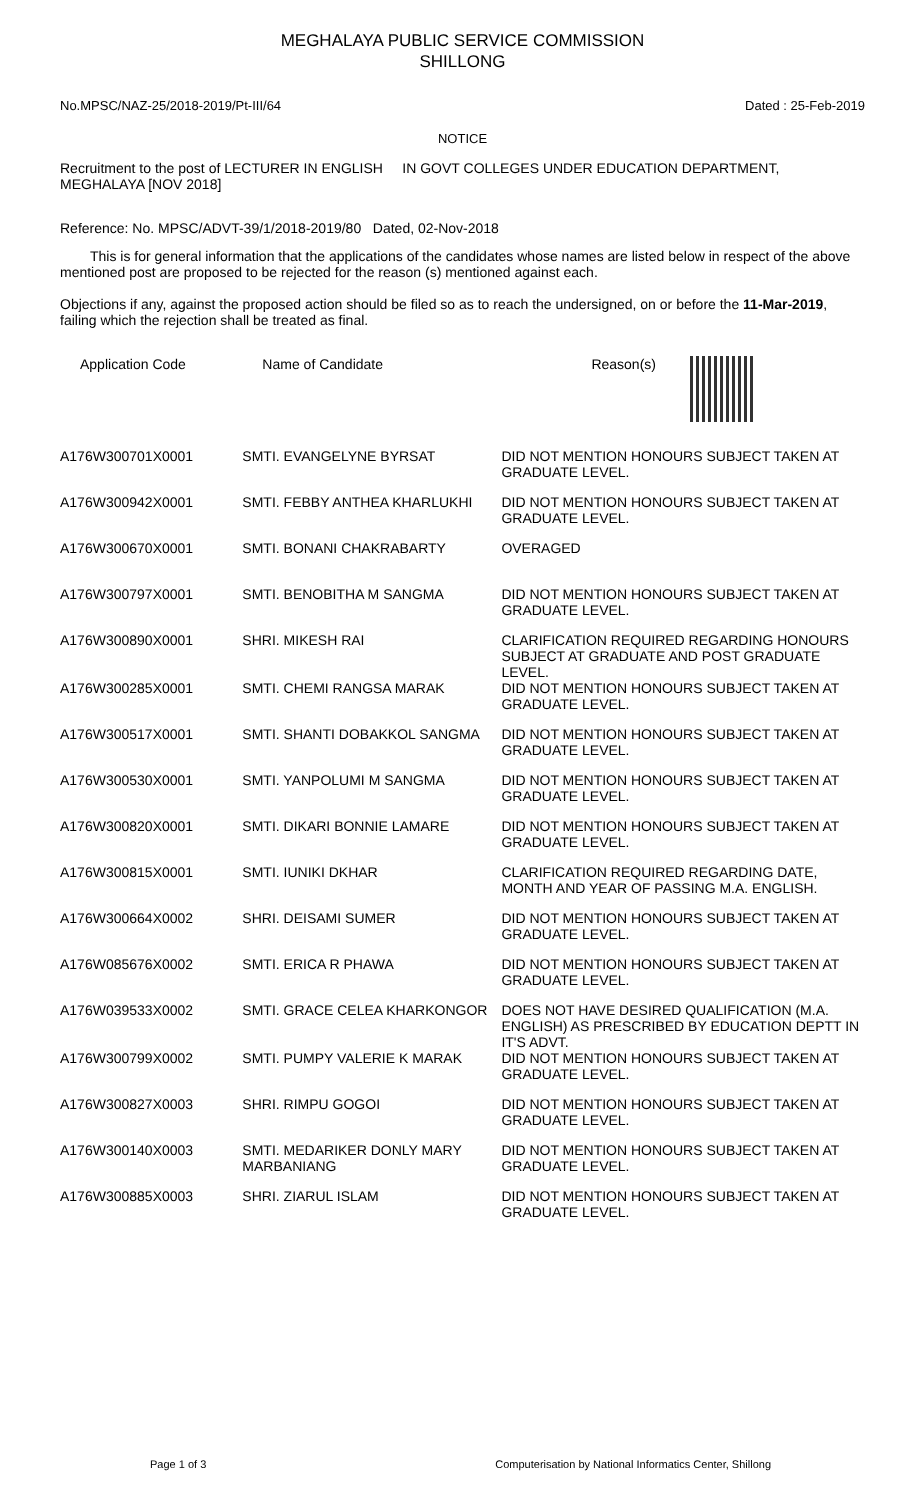MEGHALAYA PUBLIC SERVICE COMMISSION
SHILLONG
No.MPSC/NAZ-25/2018-2019/Pt-III/64 Dated : 25-Feb-2019
NOTICE
Recruitment to the post of LECTURER IN ENGLISH IN GOVT COLLEGES UNDER EDUCATION DEPARTMENT, MEGHALAYA [NOV 2018]
Reference: No. MPSC/ADVT-39/1/2018-2019/80 Dated, 02-Nov-2018
This is for general information that the applications of the candidates whose names are listed below in respect of the above mentioned post are proposed to be rejected for the reason (s) mentioned against each.
Objections if any, against the proposed action should be filed so as to reach the undersigned, on or before the 11-Mar-2019, failing which the rejection shall be treated as final.
| Application Code | Name of Candidate | Reason(s) |
| --- | --- | --- |
| A176W300701X0001 | SMTI. EVANGELYNE BYRSAT | DID NOT MENTION HONOURS SUBJECT TAKEN AT GRADUATE LEVEL. |
| A176W300942X0001 | SMTI. FEBBY ANTHEA KHARLUKHI | DID NOT MENTION HONOURS SUBJECT TAKEN AT GRADUATE LEVEL. |
| A176W300670X0001 | SMTI. BONANI CHAKRABARTY | OVERAGED |
| A176W300797X0001 | SMTI. BENOBITHA M SANGMA | DID NOT MENTION HONOURS SUBJECT TAKEN AT GRADUATE LEVEL. |
| A176W300890X0001 | SHRI. MIKESH RAI | CLARIFICATION REQUIRED REGARDING HONOURS SUBJECT AT GRADUATE AND POST GRADUATE LEVEL. |
| A176W300285X0001 | SMTI. CHEMI RANGSA MARAK | DID NOT MENTION HONOURS SUBJECT TAKEN AT GRADUATE LEVEL. |
| A176W300517X0001 | SMTI. SHANTI DOBAKKOL SANGMA | DID NOT MENTION HONOURS SUBJECT TAKEN AT GRADUATE LEVEL. |
| A176W300530X0001 | SMTI. YANPOLUMI M SANGMA | DID NOT MENTION HONOURS SUBJECT TAKEN AT GRADUATE LEVEL. |
| A176W300820X0001 | SMTI. DIKARI BONNIE LAMARE | DID NOT MENTION HONOURS SUBJECT TAKEN AT GRADUATE LEVEL. |
| A176W300815X0001 | SMTI. IUNIKI DKHAR | CLARIFICATION REQUIRED REGARDING DATE, MONTH AND YEAR OF PASSING M.A. ENGLISH. |
| A176W300664X0002 | SHRI. DEISAMI SUMER | DID NOT MENTION HONOURS SUBJECT TAKEN AT GRADUATE LEVEL. |
| A176W085676X0002 | SMTI. ERICA R PHAWA | DID NOT MENTION HONOURS SUBJECT TAKEN AT GRADUATE LEVEL. |
| A176W039533X0002 | SMTI. GRACE CELEA KHARKONGOR | DOES NOT HAVE DESIRED QUALIFICATION (M.A. ENGLISH) AS PRESCRIBED BY EDUCATION DEPTT IN IT'S ADVT. |
| A176W300799X0002 | SMTI. PUMPY VALERIE K MARAK | DID NOT MENTION HONOURS SUBJECT TAKEN AT GRADUATE LEVEL. |
| A176W300827X0003 | SHRI. RIMPU GOGOI | DID NOT MENTION HONOURS SUBJECT TAKEN AT GRADUATE LEVEL. |
| A176W300140X0003 | SMTI. MEDARIKER DONLY MARY MARBANIANG | DID NOT MENTION HONOURS SUBJECT TAKEN AT GRADUATE LEVEL. |
| A176W300885X0003 | SHRI. ZIARUL ISLAM | DID NOT MENTION HONOURS SUBJECT TAKEN AT GRADUATE LEVEL. |
Page 1 of 3 Computerisation by National Informatics Center, Shillong